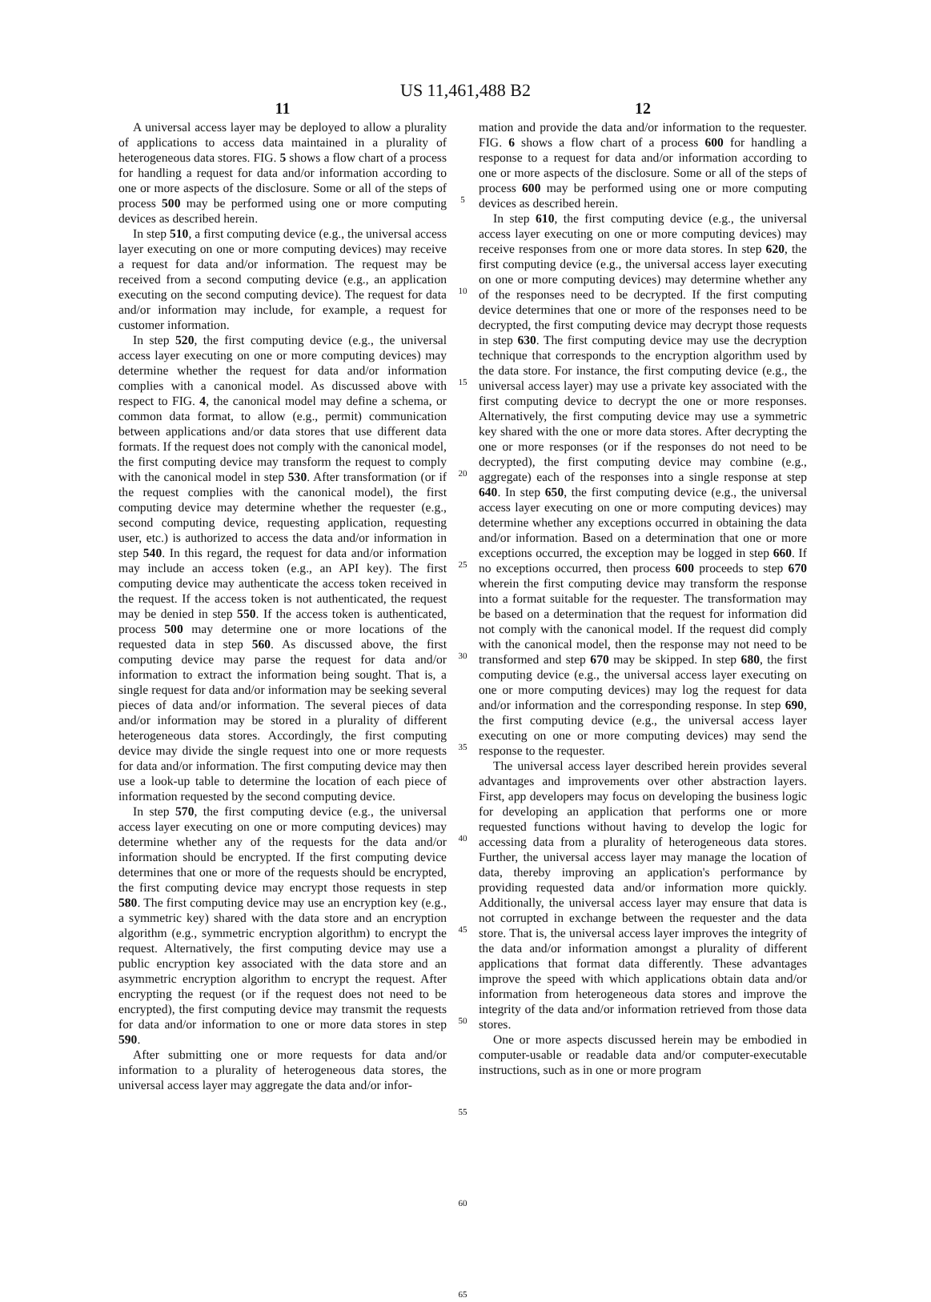US 11,461,488 B2
11
A universal access layer may be deployed to allow a plurality of applications to access data maintained in a plurality of heterogeneous data stores. FIG. 5 shows a flow chart of a process for handling a request for data and/or information according to one or more aspects of the disclosure. Some or all of the steps of process 500 may be performed using one or more computing devices as described herein.
In step 510, a first computing device (e.g., the universal access layer executing on one or more computing devices) may receive a request for data and/or information. The request may be received from a second computing device (e.g., an application executing on the second computing device). The request for data and/or information may include, for example, a request for customer information.
In step 520, the first computing device (e.g., the universal access layer executing on one or more computing devices) may determine whether the request for data and/or information complies with a canonical model. As discussed above with respect to FIG. 4, the canonical model may define a schema, or common data format, to allow (e.g., permit) communication between applications and/or data stores that use different data formats. If the request does not comply with the canonical model, the first computing device may transform the request to comply with the canonical model in step 530. After transformation (or if the request complies with the canonical model), the first computing device may determine whether the requester (e.g., second computing device, requesting application, requesting user, etc.) is authorized to access the data and/or information in step 540. In this regard, the request for data and/or information may include an access token (e.g., an API key). The first computing device may authenticate the access token received in the request. If the access token is not authenticated, the request may be denied in step 550. If the access token is authenticated, process 500 may determine one or more locations of the requested data in step 560. As discussed above, the first computing device may parse the request for data and/or information to extract the information being sought. That is, a single request for data and/or information may be seeking several pieces of data and/or information. The several pieces of data and/or information may be stored in a plurality of different heterogeneous data stores. Accordingly, the first computing device may divide the single request into one or more requests for data and/or information. The first computing device may then use a look-up table to determine the location of each piece of information requested by the second computing device.
In step 570, the first computing device (e.g., the universal access layer executing on one or more computing devices) may determine whether any of the requests for the data and/or information should be encrypted. If the first computing device determines that one or more of the requests should be encrypted, the first computing device may encrypt those requests in step 580. The first computing device may use an encryption key (e.g., a symmetric key) shared with the data store and an encryption algorithm (e.g., symmetric encryption algorithm) to encrypt the request. Alternatively, the first computing device may use a public encryption key associated with the data store and an asymmetric encryption algorithm to encrypt the request. After encrypting the request (or if the request does not need to be encrypted), the first computing device may transmit the requests for data and/or information to one or more data stores in step 590.
After submitting one or more requests for data and/or information to a plurality of heterogeneous data stores, the universal access layer may aggregate the data and/or infor-
5
10
15
20
25
30
35
40
45
50
55
60
65
12
mation and provide the data and/or information to the requester. FIG. 6 shows a flow chart of a process 600 for handling a response to a request for data and/or information according to one or more aspects of the disclosure. Some or all of the steps of process 600 may be performed using one or more computing devices as described herein.
In step 610, the first computing device (e.g., the universal access layer executing on one or more computing devices) may receive responses from one or more data stores. In step 620, the first computing device (e.g., the universal access layer executing on one or more computing devices) may determine whether any of the responses need to be decrypted. If the first computing device determines that one or more of the responses need to be decrypted, the first computing device may decrypt those requests in step 630. The first computing device may use the decryption technique that corresponds to the encryption algorithm used by the data store. For instance, the first computing device (e.g., the universal access layer) may use a private key associated with the first computing device to decrypt the one or more responses. Alternatively, the first computing device may use a symmetric key shared with the one or more data stores. After decrypting the one or more responses (or if the responses do not need to be decrypted), the first computing device may combine (e.g., aggregate) each of the responses into a single response at step 640. In step 650, the first computing device (e.g., the universal access layer executing on one or more computing devices) may determine whether any exceptions occurred in obtaining the data and/or information. Based on a determination that one or more exceptions occurred, the exception may be logged in step 660. If no exceptions occurred, then process 600 proceeds to step 670 wherein the first computing device may transform the response into a format suitable for the requester. The transformation may be based on a determination that the request for information did not comply with the canonical model. If the request did comply with the canonical model, then the response may not need to be transformed and step 670 may be skipped. In step 680, the first computing device (e.g., the universal access layer executing on one or more computing devices) may log the request for data and/or information and the corresponding response. In step 690, the first computing device (e.g., the universal access layer executing on one or more computing devices) may send the response to the requester.
The universal access layer described herein provides several advantages and improvements over other abstraction layers. First, app developers may focus on developing the business logic for developing an application that performs one or more requested functions without having to develop the logic for accessing data from a plurality of heterogeneous data stores. Further, the universal access layer may manage the location of data, thereby improving an application's performance by providing requested data and/or information more quickly. Additionally, the universal access layer may ensure that data is not corrupted in exchange between the requester and the data store. That is, the universal access layer improves the integrity of the data and/or information amongst a plurality of different applications that format data differently. These advantages improve the speed with which applications obtain data and/or information from heterogeneous data stores and improve the integrity of the data and/or information retrieved from those data stores.
One or more aspects discussed herein may be embodied in computer-usable or readable data and/or computer-executable instructions, such as in one or more program